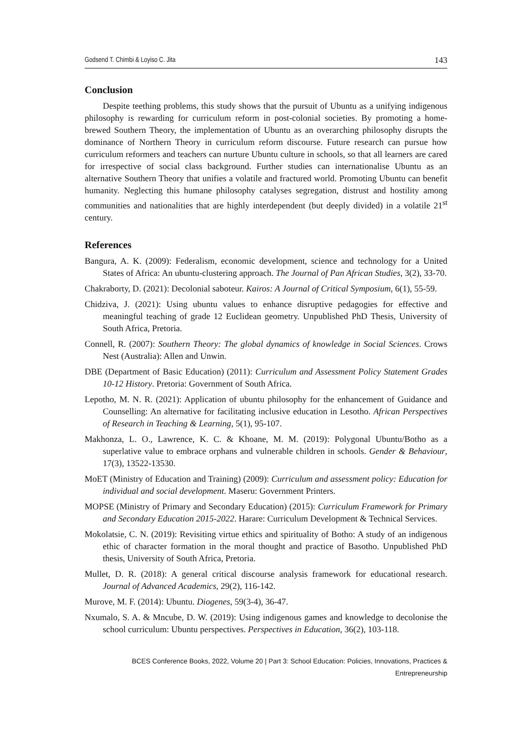Godsend T. Chimbi & Loyiso C. Jita 143
Conclusion
Despite teething problems, this study shows that the pursuit of Ubuntu as a unifying indigenous philosophy is rewarding for curriculum reform in post-colonial societies. By promoting a home-brewed Southern Theory, the implementation of Ubuntu as an overarching philosophy disrupts the dominance of Northern Theory in curriculum reform discourse. Future research can pursue how curriculum reformers and teachers can nurture Ubuntu culture in schools, so that all learners are cared for irrespective of social class background. Further studies can internationalise Ubuntu as an alternative Southern Theory that unifies a volatile and fractured world. Promoting Ubuntu can benefit humanity. Neglecting this humane philosophy catalyses segregation, distrust and hostility among communities and nationalities that are highly interdependent (but deeply divided) in a volatile 21<sup>st</sup> century.
References
Bangura, A. K. (2009): Federalism, economic development, science and technology for a United States of Africa: An ubuntu-clustering approach. The Journal of Pan African Studies, 3(2), 33-70.
Chakraborty, D. (2021): Decolonial saboteur. Kairos: A Journal of Critical Symposium, 6(1), 55-59.
Chidziva, J. (2021): Using ubuntu values to enhance disruptive pedagogies for effective and meaningful teaching of grade 12 Euclidean geometry. Unpublished PhD Thesis, University of South Africa, Pretoria.
Connell, R. (2007): Southern Theory: The global dynamics of knowledge in Social Sciences. Crows Nest (Australia): Allen and Unwin.
DBE (Department of Basic Education) (2011): Curriculum and Assessment Policy Statement Grades 10-12 History. Pretoria: Government of South Africa.
Lepotho, M. N. R. (2021): Application of ubuntu philosophy for the enhancement of Guidance and Counselling: An alternative for facilitating inclusive education in Lesotho. African Perspectives of Research in Teaching & Learning, 5(1), 95-107.
Makhonza, L. O., Lawrence, K. C. & Khoane, M. M. (2019): Polygonal Ubuntu/Botho as a superlative value to embrace orphans and vulnerable children in schools. Gender & Behaviour, 17(3), 13522-13530.
MoET (Ministry of Education and Training) (2009): Curriculum and assessment policy: Education for individual and social development. Maseru: Government Printers.
MOPSE (Ministry of Primary and Secondary Education) (2015): Curriculum Framework for Primary and Secondary Education 2015-2022. Harare: Curriculum Development & Technical Services.
Mokolatsie, C. N. (2019): Revisiting virtue ethics and spirituality of Botho: A study of an indigenous ethic of character formation in the moral thought and practice of Basotho. Unpublished PhD thesis, University of South Africa, Pretoria.
Mullet, D. R. (2018): A general critical discourse analysis framework for educational research. Journal of Advanced Academics, 29(2), 116-142.
Murove, M. F. (2014): Ubuntu. Diogenes, 59(3-4), 36-47.
Nxumalo, S. A. & Mncube, D. W. (2019): Using indigenous games and knowledge to decolonise the school curriculum: Ubuntu perspectives. Perspectives in Education, 36(2), 103-118.
BCES Conference Books, 2022, Volume 20 | Part 3: School Education: Policies, Innovations, Practices & Entrepreneurship